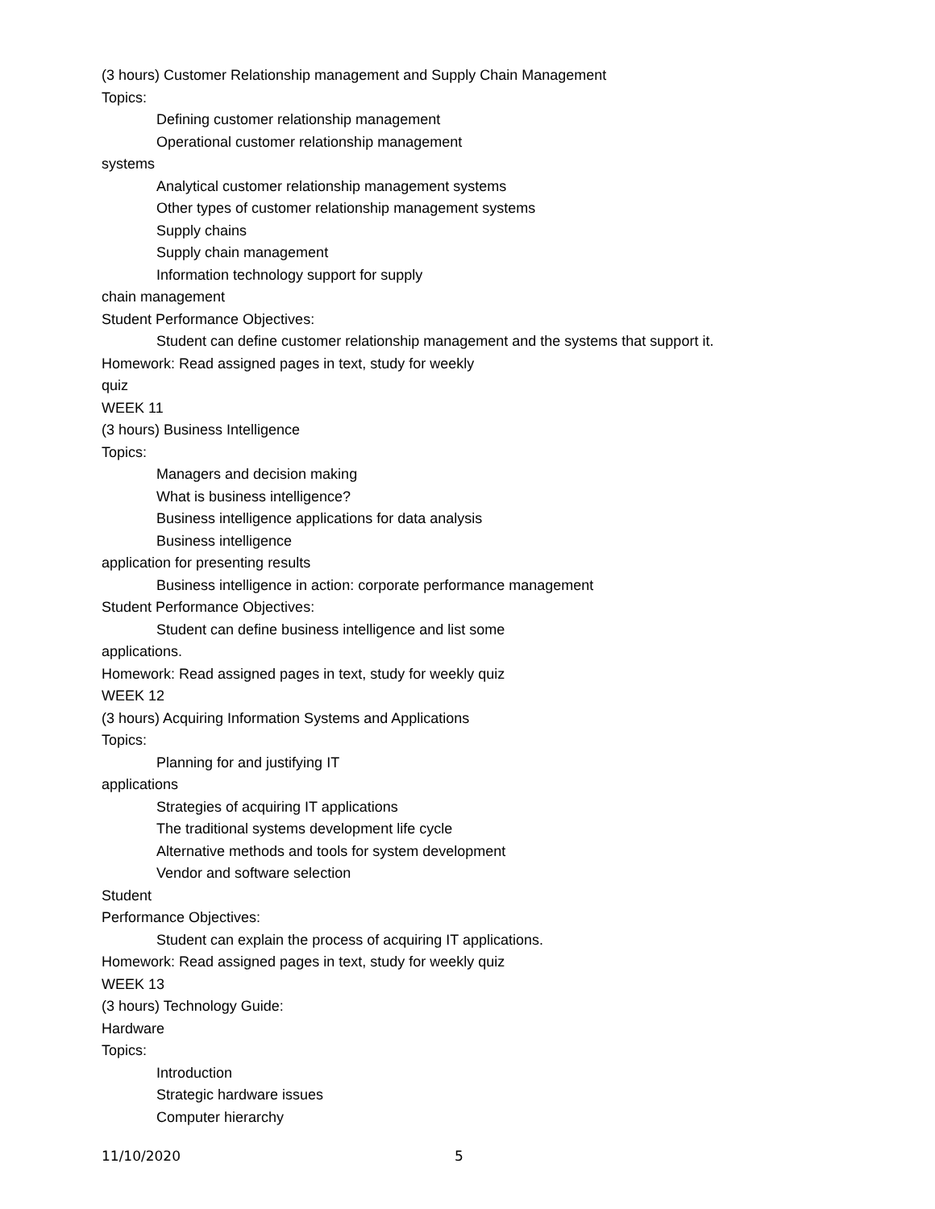(3 hours) Customer Relationship management and Supply Chain Management
Topics:
Defining customer relationship management
Operational customer relationship management
systems
Analytical customer relationship management systems
Other types of customer relationship management systems
Supply chains
Supply chain management
Information technology support for supply
chain management
Student Performance Objectives:
Student can define customer relationship management and the systems that support it.
Homework: Read assigned pages in text, study for weekly
quiz
WEEK 11
(3 hours) Business Intelligence
Topics:
Managers and decision making
What is business intelligence?
Business intelligence applications for data analysis
Business intelligence
application for presenting results
Business intelligence in action: corporate performance management
Student Performance Objectives:
Student can define business intelligence and list some
applications.
Homework: Read assigned pages in text, study for weekly quiz
WEEK 12
(3 hours) Acquiring Information Systems and Applications
Topics:
Planning for and justifying IT
applications
Strategies of acquiring IT applications
The traditional systems development life cycle
Alternative methods and tools for system development
Vendor and software selection
Student
Performance Objectives:
Student can explain the process of acquiring IT applications.
Homework: Read assigned pages in text, study for weekly quiz
WEEK 13
(3 hours) Technology Guide:
Hardware
Topics:
Introduction
Strategic hardware issues
Computer hierarchy
11/10/2020 5